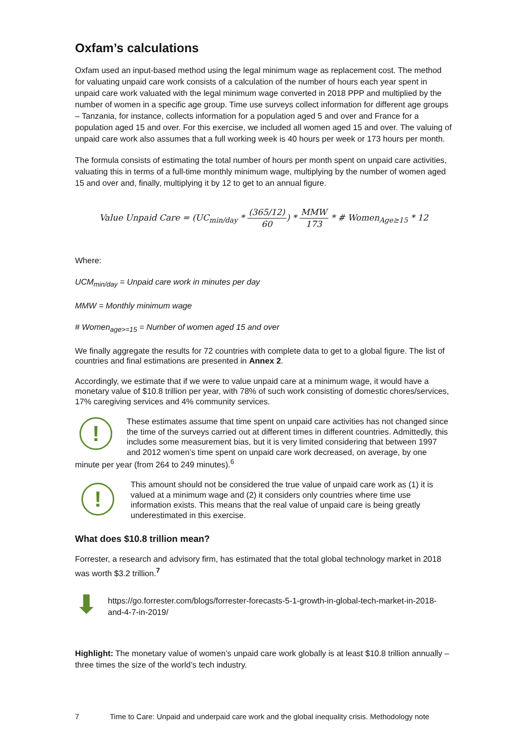Oxfam’s calculations
Oxfam used an input-based method using the legal minimum wage as replacement cost. The method for valuating unpaid care work consists of a calculation of the number of hours each year spent in unpaid care work valuated with the legal minimum wage converted in 2018 PPP and multiplied by the number of women in a specific age group. Time use surveys collect information for different age groups – Tanzania, for instance, collects information for a population aged 5 and over and France for a population aged 15 and over. For this exercise, we included all women aged 15 and over. The valuing of unpaid care work also assumes that a full working week is 40 hours per week or 173 hours per month.
The formula consists of estimating the total number of hours per month spent on unpaid care activities, valuating this in terms of a full-time monthly minimum wage, multiplying by the number of women aged 15 and over and, finally, multiplying it by 12 to get to an annual figure.
Value Unpaid Care = (UC<sub>min/day</sub> * (365/12) 60) * MMW 173 * # Women<sub>Age≥15</sub> * 12
Where:
UCM<sub>min/day</sub> = Unpaid care work in minutes per day
MMW = Monthly minimum wage
# Women<sub>age>=15</sub> = Number of women aged 15 and over
We finally aggregate the results for 72 countries with complete data to get to a global figure. The list of countries and final estimations are presented in Annex 2.
Accordingly, we estimate that if we were to value unpaid care at a minimum wage, it would have a monetary value of $10.8 trillion per year, with 78% of such work consisting of domestic chores/services, 17% caregiving services and 4% community services.
!
These estimates assume that time spent on unpaid care activities has not changed since the time of the surveys carried out at different times in different countries. Admittedly, this includes some measurement bias, but it is very limited considering that between 1997 and 2012 women’s time spent on unpaid care work decreased, on average, by one minute per year (from 264 to 249 minutes).<sup>6</sup>
!
This amount should not be considered the true value of unpaid care work as (1) it is valued at a minimum wage and (2) it considers only countries where time use information exists. This means that the real value of unpaid care is being greatly underestimated in this exercise.
What does $10.8 trillion mean?
Forrester, a research and advisory firm, has estimated that the total global technology market in 2018 was worth $3.2 trillion.<sup>7</sup>
⬇
https://go.forrester.com/blogs/forrester-forecasts-5-1-growth-in-global-tech-market-in-2018-and-4-7-in-2019/
Highlight: The monetary value of women’s unpaid care work globally is at least $10.8 trillion annually – three times the size of the world’s tech industry.
7 Time to Care: Unpaid and underpaid care work and the global inequality crisis. Methodology note